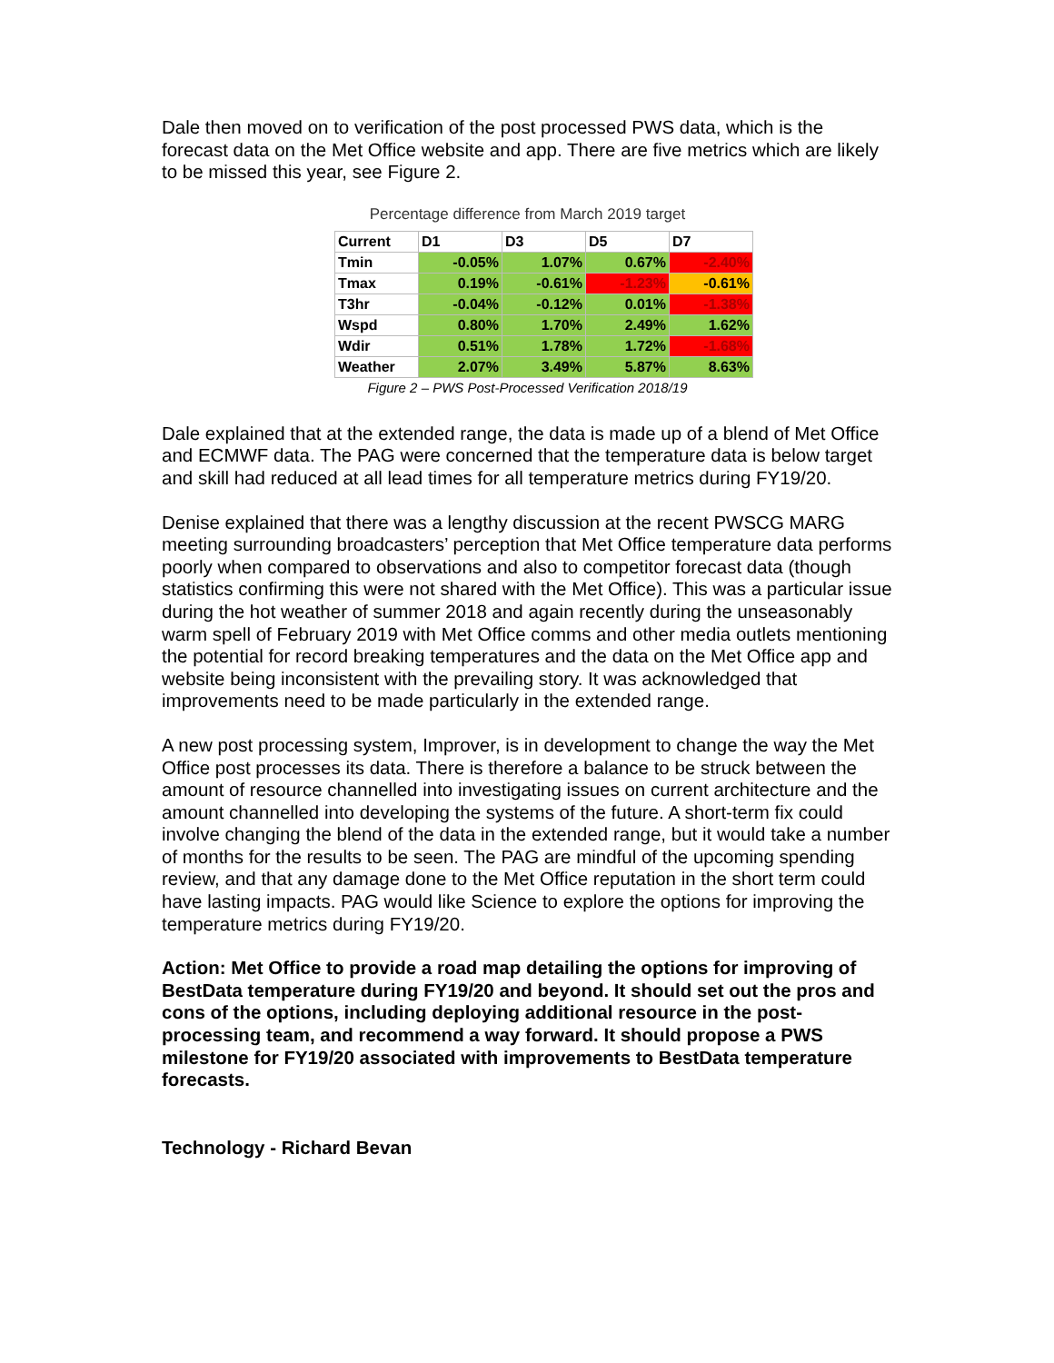Dale then moved on to verification of the post processed PWS data, which is the forecast data on the Met Office website and app. There are five metrics which are likely to be missed this year, see Figure 2.
Percentage difference from March 2019 target
| Current | D1 | D3 | D5 | D7 |
| --- | --- | --- | --- | --- |
| Tmin | -0.05% | 1.07% | 0.67% | -2.40% |
| Tmax | 0.19% | -0.61% | -1.23% | -0.61% |
| T3hr | -0.04% | -0.12% | 0.01% | -1.38% |
| Wspd | 0.80% | 1.70% | 2.49% | 1.62% |
| Wdir | 0.51% | 1.78% | 1.72% | -1.68% |
| Weather | 2.07% | 3.49% | 5.87% | 8.63% |
Figure 2 – PWS Post-Processed Verification 2018/19
Dale explained that at the extended range, the data is made up of a blend of Met Office and ECMWF data. The PAG were concerned that the temperature data is below target and skill had reduced at all lead times for all temperature metrics during FY19/20.
Denise explained that there was a lengthy discussion at the recent PWSCG MARG meeting surrounding broadcasters’ perception that Met Office temperature data performs poorly when compared to observations and also to competitor forecast data (though statistics confirming this were not shared with the Met Office). This was a particular issue during the hot weather of summer 2018 and again recently during the unseasonably warm spell of February 2019 with Met Office comms and other media outlets mentioning the potential for record breaking temperatures and the data on the Met Office app and website being inconsistent with the prevailing story. It was acknowledged that improvements need to be made particularly in the extended range.
A new post processing system, Improver, is in development to change the way the Met Office post processes its data. There is therefore a balance to be struck between the amount of resource channelled into investigating issues on current architecture and the amount channelled into developing the systems of the future. A short-term fix could involve changing the blend of the data in the extended range, but it would take a number of months for the results to be seen. The PAG are mindful of the upcoming spending review, and that any damage done to the Met Office reputation in the short term could have lasting impacts. PAG would like Science to explore the options for improving the temperature metrics during FY19/20.
Action: Met Office to provide a road map detailing the options for improving of BestData temperature during FY19/20 and beyond. It should set out the pros and cons of the options, including deploying additional resource in the post-processing team, and recommend a way forward. It should propose a PWS milestone for FY19/20 associated with improvements to BestData temperature forecasts.
Technology - Richard Bevan